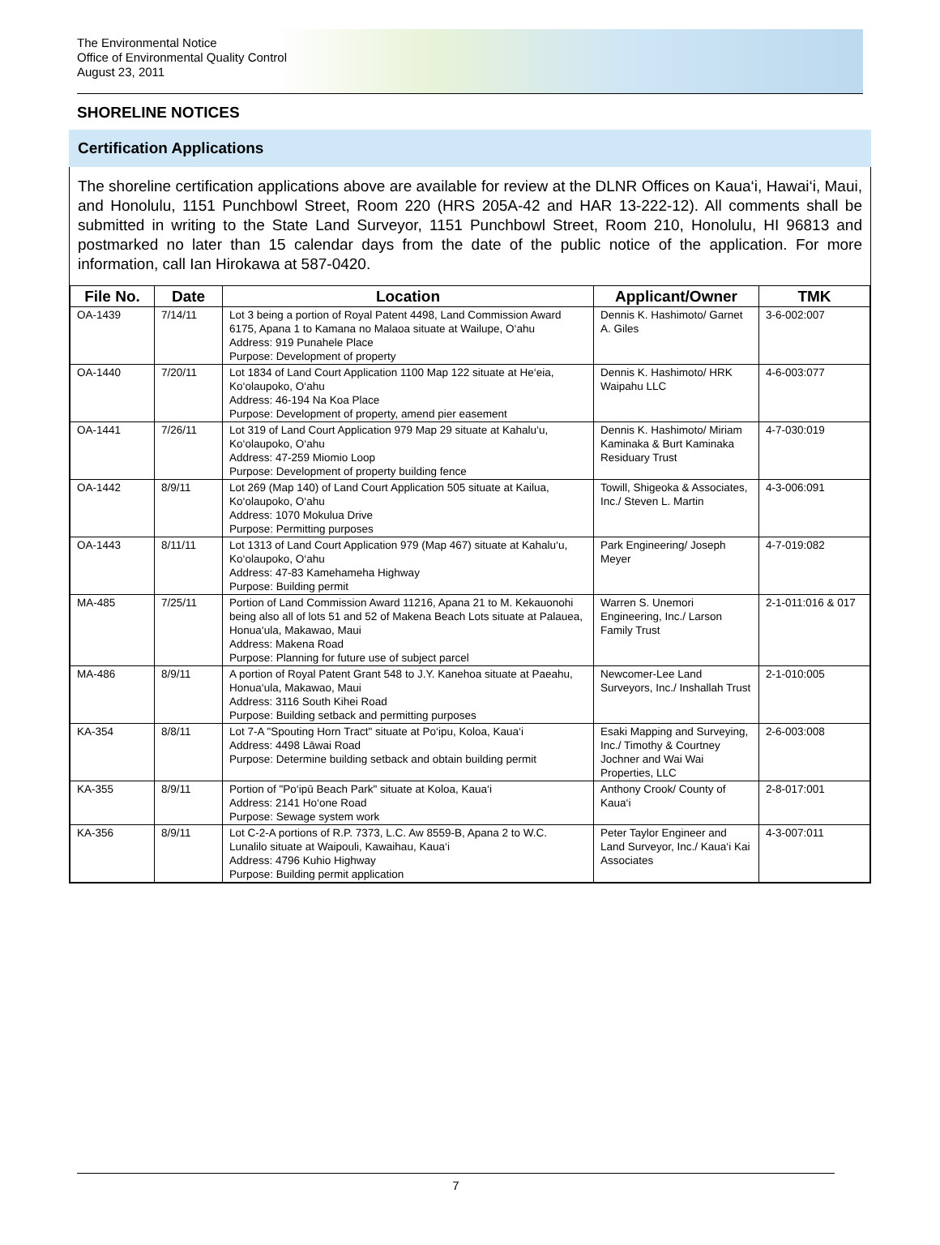The Environmental Notice
Office of Environmental Quality Control
August 23, 2011
SHORELINE NOTICES
Certification Applications
The shoreline certification applications above are available for review at the DLNR Offices on Kaua‘i, Hawai‘i, Maui, and Honolulu, 1151 Punchbowl Street, Room 220 (HRS 205A-42 and HAR 13-222-12). All comments shall be submitted in writing to the State Land Surveyor, 1151 Punchbowl Street, Room 210, Honolulu, HI 96813 and postmarked no later than 15 calendar days from the date of the public notice of the application. For more information, call Ian Hirokawa at 587-0420.
| File No. | Date | Location | Applicant/Owner | TMK |
| --- | --- | --- | --- | --- |
| OA-1439 | 7/14/11 | Lot 3 being a portion of Royal Patent 4498, Land Commission Award 6175, Apana 1 to Kamana no Malaoa situate at Wailupe, O‘ahu Address: 919 Punahele Place Purpose: Development of property | Dennis K. Hashimoto/ Garnet A. Giles | 3-6-002:007 |
| OA-1440 | 7/20/11 | Lot 1834 of Land Court Application 1100 Map 122 situate at He‘eia, Ko‘olaupoko, O‘ahu Address: 46-194 Na Koa Place Purpose: Development of property, amend pier easement | Dennis K. Hashimoto/ HRK Waipahu LLC | 4-6-003:077 |
| OA-1441 | 7/26/11 | Lot 319 of Land Court Application 979 Map 29 situate at Kahalu‘u, Ko‘olaupoko, O‘ahu Address: 47-259 Miomio Loop Purpose: Development of property building fence | Dennis K. Hashimoto/ Miriam Kaminaka & Burt Kaminaka Residuary Trust | 4-7-030:019 |
| OA-1442 | 8/9/11 | Lot 269 (Map 140) of Land Court Application 505 situate at Kailua, Ko‘olaupoko, O‘ahu Address: 1070 Mokulua Drive Purpose: Permitting purposes | Towill, Shigeoka & Associates, Inc./ Steven L. Martin | 4-3-006:091 |
| OA-1443 | 8/11/11 | Lot 1313 of Land Court Application 979 (Map 467) situate at Kahalu‘u, Ko‘olaupoko, O‘ahu Address: 47-83 Kamehameha Highway Purpose: Building permit | Park Engineering/ Joseph Meyer | 4-7-019:082 |
| MA-485 | 7/25/11 | Portion of Land Commission Award 11216, Apana 21 to M. Kekauonohi being also all of lots 51 and 52 of Makena Beach Lots situate at Palauea, Honua‘ula, Makawao, Maui Address: Makena Road Purpose: Planning for future use of subject parcel | Warren S. Unemori Engineering, Inc./ Larson Family Trust | 2-1-011:016 & 017 |
| MA-486 | 8/9/11 | A portion of Royal Patent Grant 548 to J.Y. Kanehoa situate at Paeahu, Honua‘ula, Makawao, Maui Address: 3116 South Kihei Road Purpose: Building setback and permitting purposes | Newcomer-Lee Land Surveyors, Inc./ Inshallah Trust | 2-1-010:005 |
| KA-354 | 8/8/11 | Lot 7-A "Spouting Horn Tract" situate at Po‘ipu, Koloa, Kaua‘i Address: 4498 Lāwai Road Purpose: Determine building setback and obtain building permit | Esaki Mapping and Surveying, Inc./ Timothy & Courtney Jochner and Wai Wai Properties, LLC | 2-6-003:008 |
| KA-355 | 8/9/11 | Portion of "Po‘ipū Beach Park" situate at Koloa, Kaua‘i Address: 2141 Ho‘one Road Purpose: Sewage system work | Anthony Crook/ County of Kaua‘i | 2-8-017:001 |
| KA-356 | 8/9/11 | Lot C-2-A portions of R.P. 7373, L.C. Aw 8559-B, Apana 2 to W.C. Lunalilo situate at Waipouli, Kawaihau, Kaua‘i Address: 4796 Kuhio Highway Purpose: Building permit application | Peter Taylor Engineer and Land Surveyor, Inc./ Kaua‘i Kai Associates | 4-3-007:011 |
7